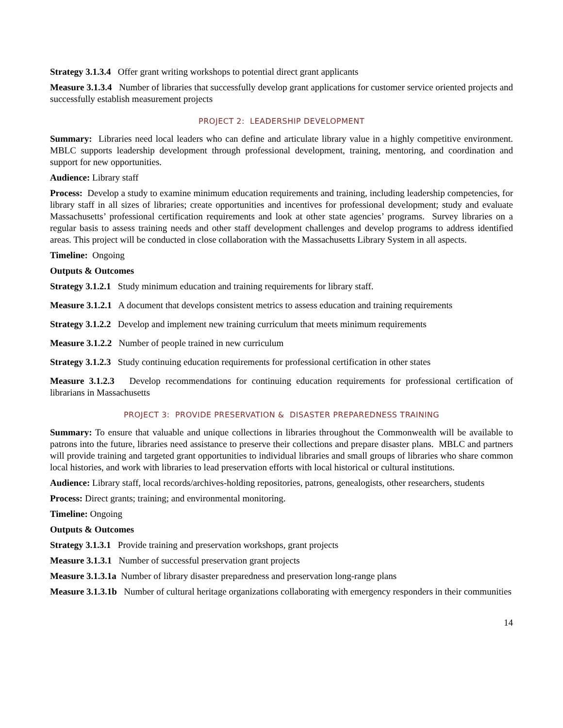Strategy 3.1.3.4 Offer grant writing workshops to potential direct grant applicants
Measure 3.1.3.4 Number of libraries that successfully develop grant applications for customer service oriented projects and successfully establish measurement projects
PROJECT 2: LEADERSHIP DEVELOPMENT
Summary: Libraries need local leaders who can define and articulate library value in a highly competitive environment. MBLC supports leadership development through professional development, training, mentoring, and coordination and support for new opportunities.
Audience: Library staff
Process: Develop a study to examine minimum education requirements and training, including leadership competencies, for library staff in all sizes of libraries; create opportunities and incentives for professional development; study and evaluate Massachusetts’ professional certification requirements and look at other state agencies’ programs. Survey libraries on a regular basis to assess training needs and other staff development challenges and develop programs to address identified areas. This project will be conducted in close collaboration with the Massachusetts Library System in all aspects.
Timeline: Ongoing
Outputs & Outcomes
Strategy 3.1.2.1 Study minimum education and training requirements for library staff.
Measure 3.1.2.1 A document that develops consistent metrics to assess education and training requirements
Strategy 3.1.2.2 Develop and implement new training curriculum that meets minimum requirements
Measure 3.1.2.2 Number of people trained in new curriculum
Strategy 3.1.2.3 Study continuing education requirements for professional certification in other states
Measure 3.1.2.3 Develop recommendations for continuing education requirements for professional certification of librarians in Massachusetts
PROJECT 3: PROVIDE PRESERVATION & DISASTER PREPAREDNESS TRAINING
Summary: To ensure that valuable and unique collections in libraries throughout the Commonwealth will be available to patrons into the future, libraries need assistance to preserve their collections and prepare disaster plans. MBLC and partners will provide training and targeted grant opportunities to individual libraries and small groups of libraries who share common local histories, and work with libraries to lead preservation efforts with local historical or cultural institutions.
Audience: Library staff, local records/archives-holding repositories, patrons, genealogists, other researchers, students
Process: Direct grants; training; and environmental monitoring.
Timeline: Ongoing
Outputs & Outcomes
Strategy 3.1.3.1 Provide training and preservation workshops, grant projects
Measure 3.1.3.1 Number of successful preservation grant projects
Measure 3.1.3.1a Number of library disaster preparedness and preservation long-range plans
Measure 3.1.3.1b Number of cultural heritage organizations collaborating with emergency responders in their communities
14